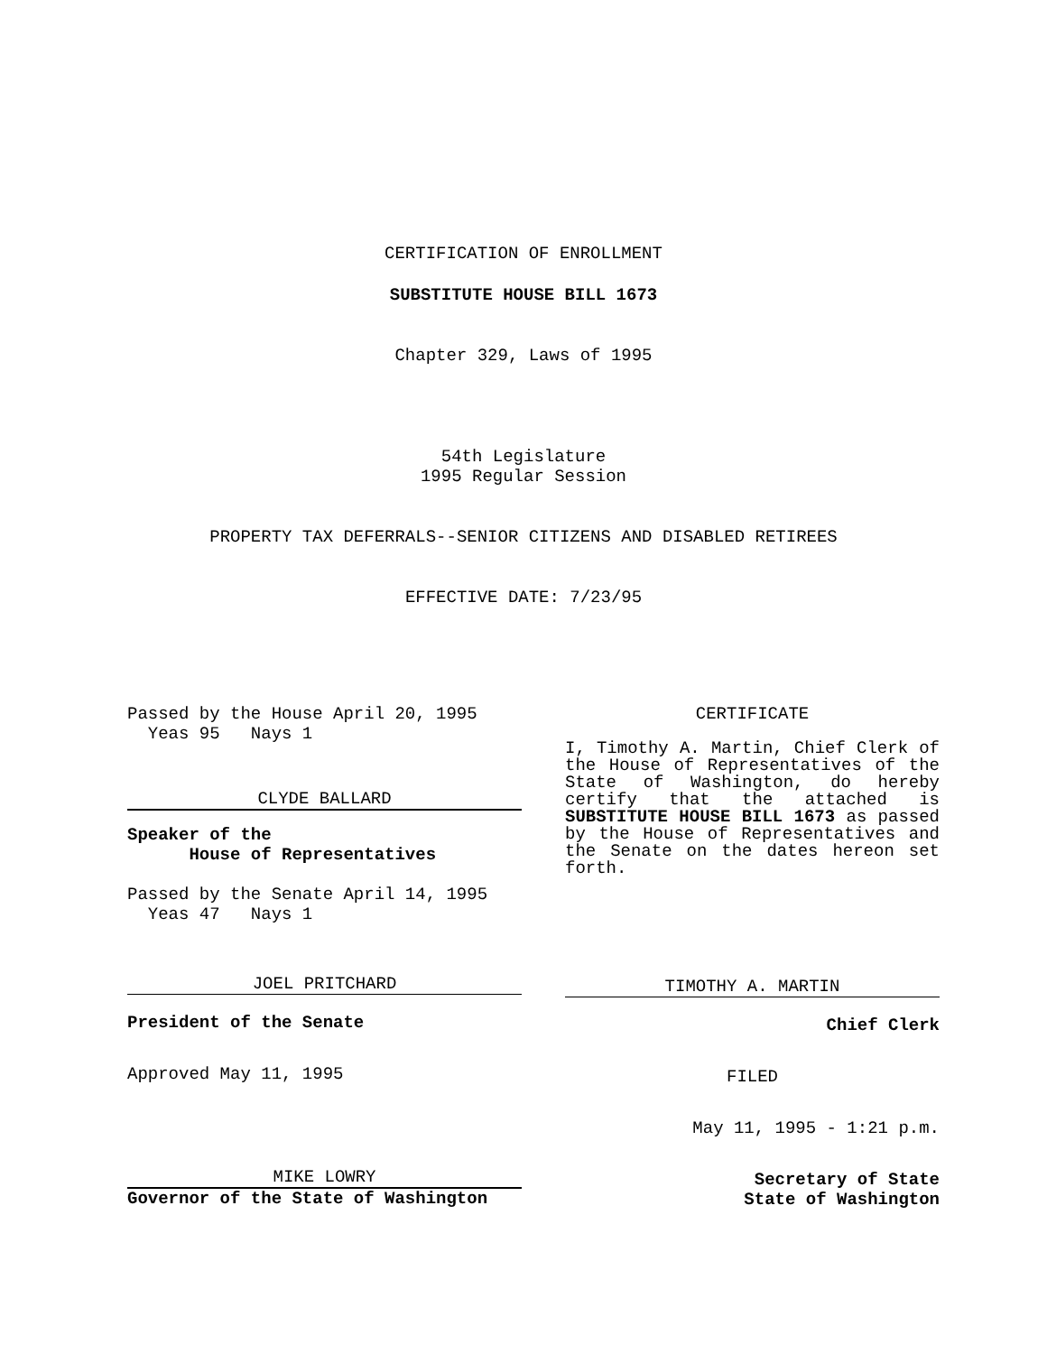CERTIFICATION OF ENROLLMENT
SUBSTITUTE HOUSE BILL 1673
Chapter 329, Laws of 1995
54th Legislature
1995 Regular Session
PROPERTY TAX DEFERRALS--SENIOR CITIZENS AND DISABLED RETIREES
EFFECTIVE DATE: 7/23/95
Passed by the House April 20, 1995
Yeas 95 Nays 1
CLYDE BALLARD
Speaker of the
House of Representatives
Passed by the Senate April 14, 1995
Yeas 47 Nays 1
JOEL PRITCHARD
President of the Senate
Approved May 11, 1995
MIKE LOWRY
Governor of the State of Washington
CERTIFICATE
I, Timothy A. Martin, Chief Clerk of the House of Representatives of the State of Washington, do hereby certify that the attached is SUBSTITUTE HOUSE BILL 1673 as passed by the House of Representatives and the Senate on the dates hereon set forth.
TIMOTHY A. MARTIN
Chief Clerk
FILED
May 11, 1995 - 1:21 p.m.
Secretary of State
State of Washington